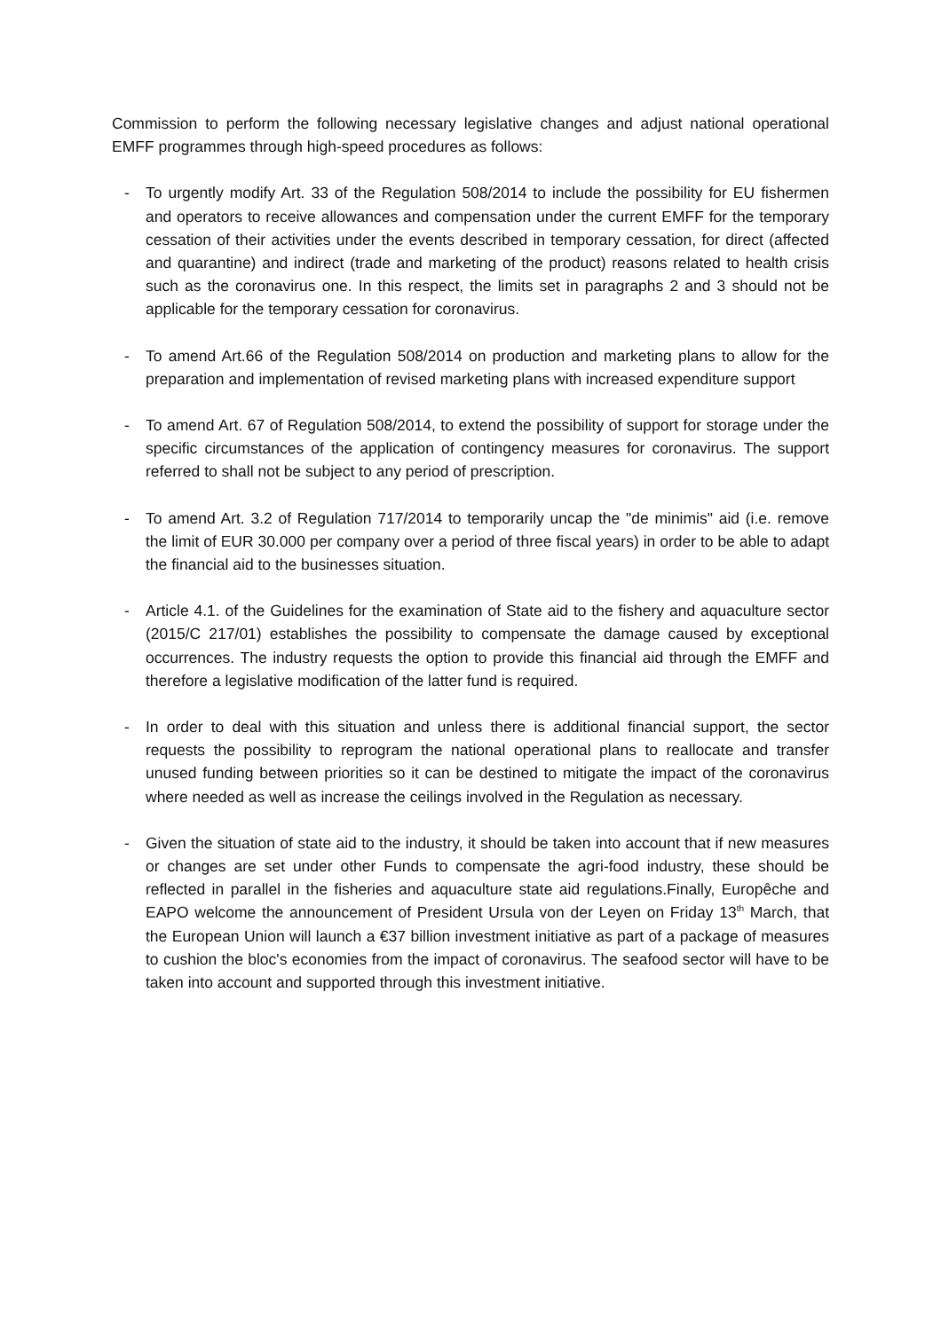Commission to perform the following necessary legislative changes and adjust national operational EMFF programmes through high-speed procedures as follows:
- To urgently modify Art. 33 of the Regulation 508/2014 to include the possibility for EU fishermen and operators to receive allowances and compensation under the current EMFF for the temporary cessation of their activities under the events described in temporary cessation, for direct (affected and quarantine) and indirect (trade and marketing of the product) reasons related to health crisis such as the coronavirus one. In this respect, the limits set in paragraphs 2 and 3 should not be applicable for the temporary cessation for coronavirus.
- To amend Art.66 of the Regulation 508/2014 on production and marketing plans to allow for the preparation and implementation of revised marketing plans with increased expenditure support
- To amend Art. 67 of Regulation 508/2014, to extend the possibility of support for storage under the specific circumstances of the application of contingency measures for coronavirus. The support referred to shall not be subject to any period of prescription.
- To amend Art. 3.2 of Regulation 717/2014 to temporarily uncap the "de minimis" aid (i.e. remove the limit of EUR 30.000 per company over a period of three fiscal years) in order to be able to adapt the financial aid to the businesses situation.
- Article 4.1. of the Guidelines for the examination of State aid to the fishery and aquaculture sector (2015/C 217/01) establishes the possibility to compensate the damage caused by exceptional occurrences. The industry requests the option to provide this financial aid through the EMFF and therefore a legislative modification of the latter fund is required.
- In order to deal with this situation and unless there is additional financial support, the sector requests the possibility to reprogram the national operational plans to reallocate and transfer unused funding between priorities so it can be destined to mitigate the impact of the coronavirus where needed as well as increase the ceilings involved in the Regulation as necessary.
- Given the situation of state aid to the industry, it should be taken into account that if new measures or changes are set under other Funds to compensate the agri-food industry, these should be reflected in parallel in the fisheries and aquaculture state aid regulations.Finally, Europêche and EAPO welcome the announcement of President Ursula von der Leyen on Friday 13<sup>th</sup> March, that the European Union will launch a €37 billion investment initiative as part of a package of measures to cushion the bloc's economies from the impact of coronavirus. The seafood sector will have to be taken into account and supported through this investment initiative.